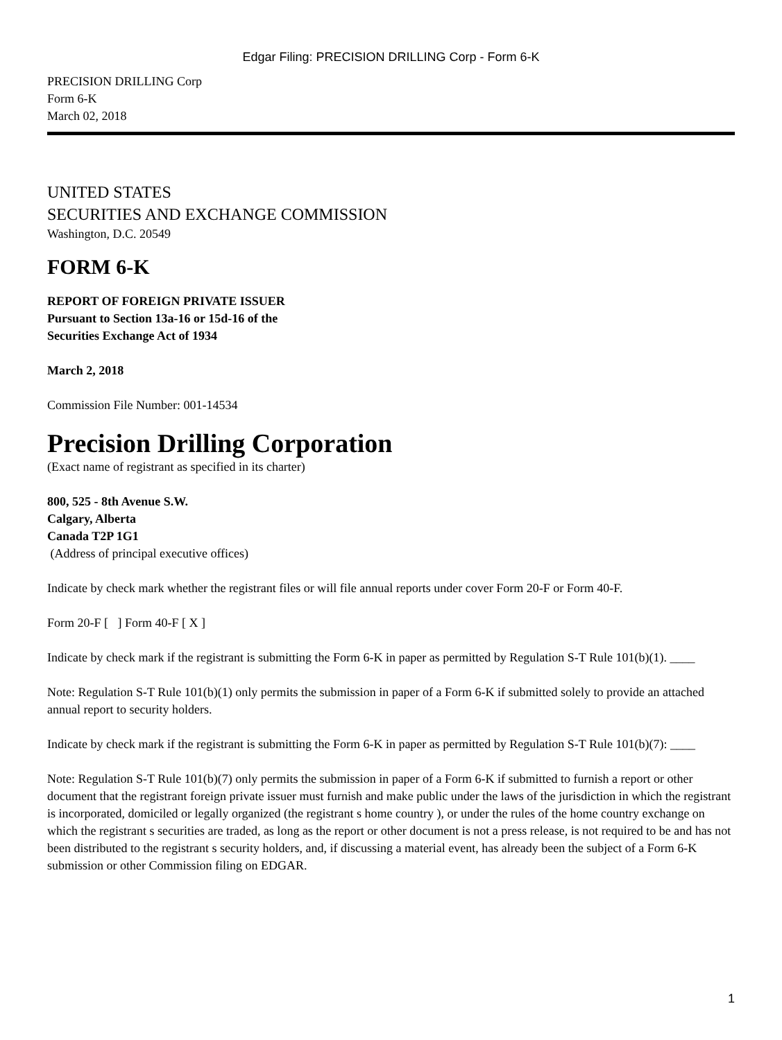Edgar Filing: PRECISION DRILLING Corp - Form 6-K
PRECISION DRILLING Corp
Form 6-K
March 02, 2018
UNITED STATES
SECURITIES AND EXCHANGE COMMISSION
Washington, D.C. 20549
FORM 6-K
REPORT OF FOREIGN PRIVATE ISSUER
Pursuant to Section 13a-16 or 15d-16 of the
Securities Exchange Act of 1934
March 2, 2018
Commission File Number: 001-14534
Precision Drilling Corporation
(Exact name of registrant as specified in its charter)
800, 525 - 8th Avenue S.W.
Calgary, Alberta
Canada T2P 1G1
(Address of principal executive offices)
Indicate by check mark whether the registrant files or will file annual reports under cover Form 20-F or Form 40-F.
Form 20-F [ ] Form 40-F [ X ]
Indicate by check mark if the registrant is submitting the Form 6-K in paper as permitted by Regulation S-T Rule 101(b)(1). ____
Note: Regulation S-T Rule 101(b)(1) only permits the submission in paper of a Form 6-K if submitted solely to provide an attached annual report to security holders.
Indicate by check mark if the registrant is submitting the Form 6-K in paper as permitted by Regulation S-T Rule 101(b)(7): ____
Note: Regulation S-T Rule 101(b)(7) only permits the submission in paper of a Form 6-K if submitted to furnish a report or other document that the registrant foreign private issuer must furnish and make public under the laws of the jurisdiction in which the registrant is incorporated, domiciled or legally organized (the registrant s home country ), or under the rules of the home country exchange on which the registrant s securities are traded, as long as the report or other document is not a press release, is not required to be and has not been distributed to the registrant s security holders, and, if discussing a material event, has already been the subject of a Form 6-K submission or other Commission filing on EDGAR.
1